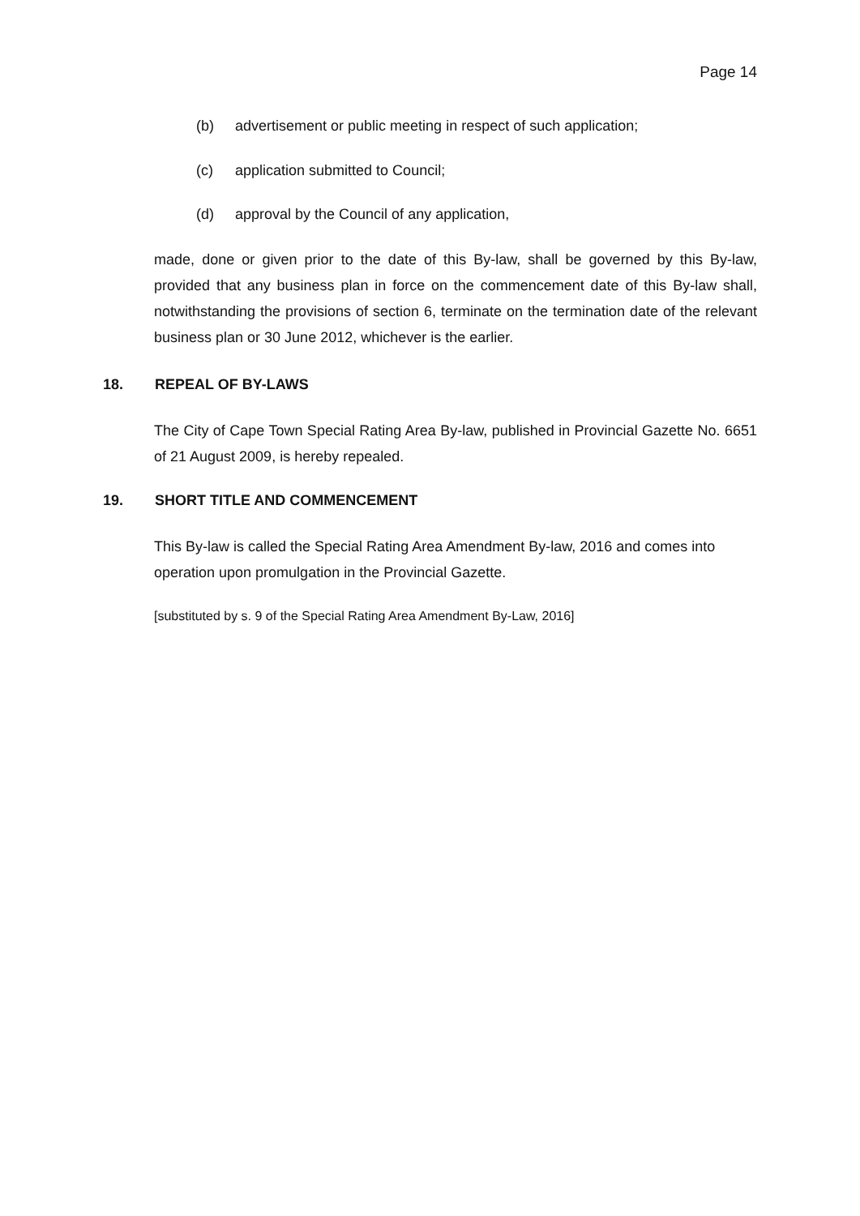Page 14
(b) advertisement or public meeting in respect of such application;
(c) application submitted to Council;
(d) approval by the Council of any application,
made, done or given prior to the date of this By-law, shall be governed by this By-law, provided that any business plan in force on the commencement date of this By-law shall, notwithstanding the provisions of section 6, terminate on the termination date of the relevant business plan or 30 June 2012, whichever is the earlier.
18. REPEAL OF BY-LAWS
The City of Cape Town Special Rating Area By-law, published in Provincial Gazette No. 6651 of 21 August 2009, is hereby repealed.
19. SHORT TITLE AND COMMENCEMENT
This By-law is called the Special Rating Area Amendment By-law, 2016 and comes into operation upon promulgation in the Provincial Gazette.
[substituted by s. 9 of the Special Rating Area Amendment By-Law, 2016]